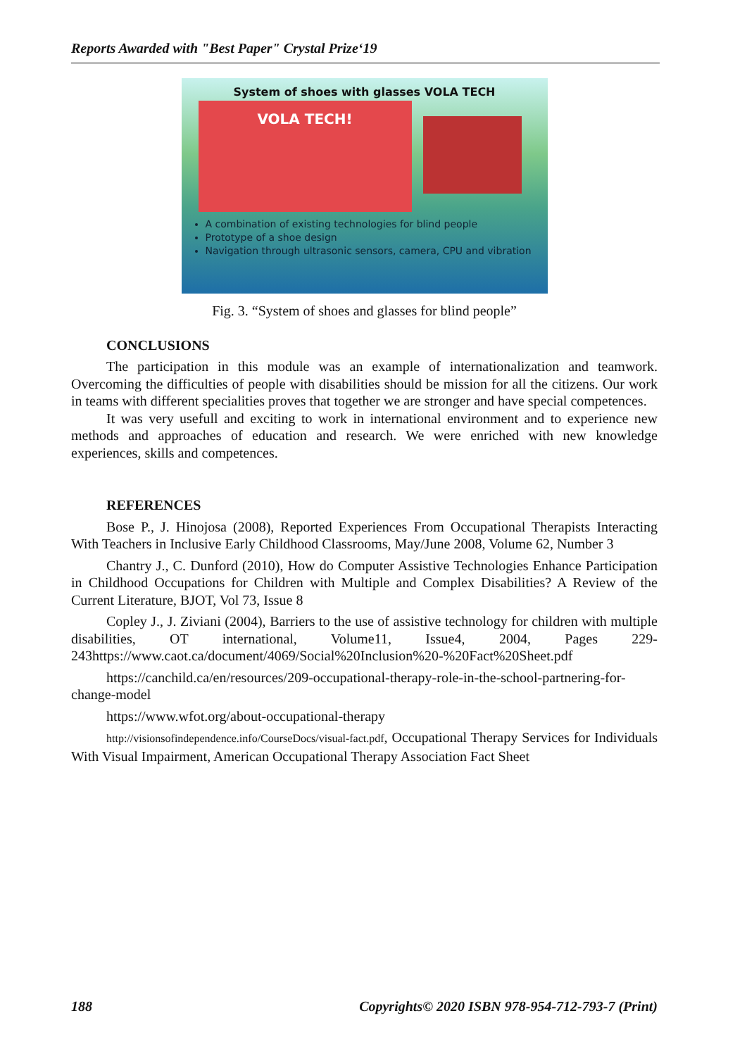Reports Awarded with "Best Paper" Crystal Prize‘19
System of shoes with glasses VOLA TECH
VOLA TECH!
A combination of existing technologies for blind people
Prototype of a shoe design
Navigation through ultrasonic sensors, camera, CPU and vibration
Fig. 3. “System of shoes and glasses for blind people”
CONCLUSIONS
The participation in this module was an example of internationalization and teamwork. Overcoming the difficulties of people with disabilities should be mission for all the citizens. Our work in teams with different specialities proves that together we are stronger and have special competences.
It was very usefull and exciting to work in international environment and to experience new methods and approaches of education and research. We were enriched with new knowledge experiences, skills and competences.
REFERENCES
Bose P., J. Hinojosa (2008), Reported Experiences From Occupational Therapists Interacting With Teachers in Inclusive Early Childhood Classrooms, May/June 2008, Volume 62, Number 3
Chantry J., C. Dunford (2010), How do Computer Assistive Technologies Enhance Participation in Childhood Occupations for Children with Multiple and Complex Disabilities? A Review of the Current Literature, BJOT, Vol 73, Issue 8
Copley J., J. Ziviani (2004), Barriers to the use of assistive technology for children with multiple disabilities, OT international, Volume11, Issue4, 2004, Pages 229-243https://www.caot.ca/document/4069/Social%20Inclusion%20-%20Fact%20Sheet.pdf
https://canchild.ca/en/resources/209-occupational-therapy-role-in-the-school-partnering-for-change-model
https://www.wfot.org/about-occupational-therapy
http://visionsofindependence.info/CourseDocs/visual-fact.pdf, Occupational Therapy Services for Individuals With Visual Impairment, American Occupational Therapy Association Fact Sheet
188 Copyrights© 2020 ISBN 978-954-712-793-7 (Print)